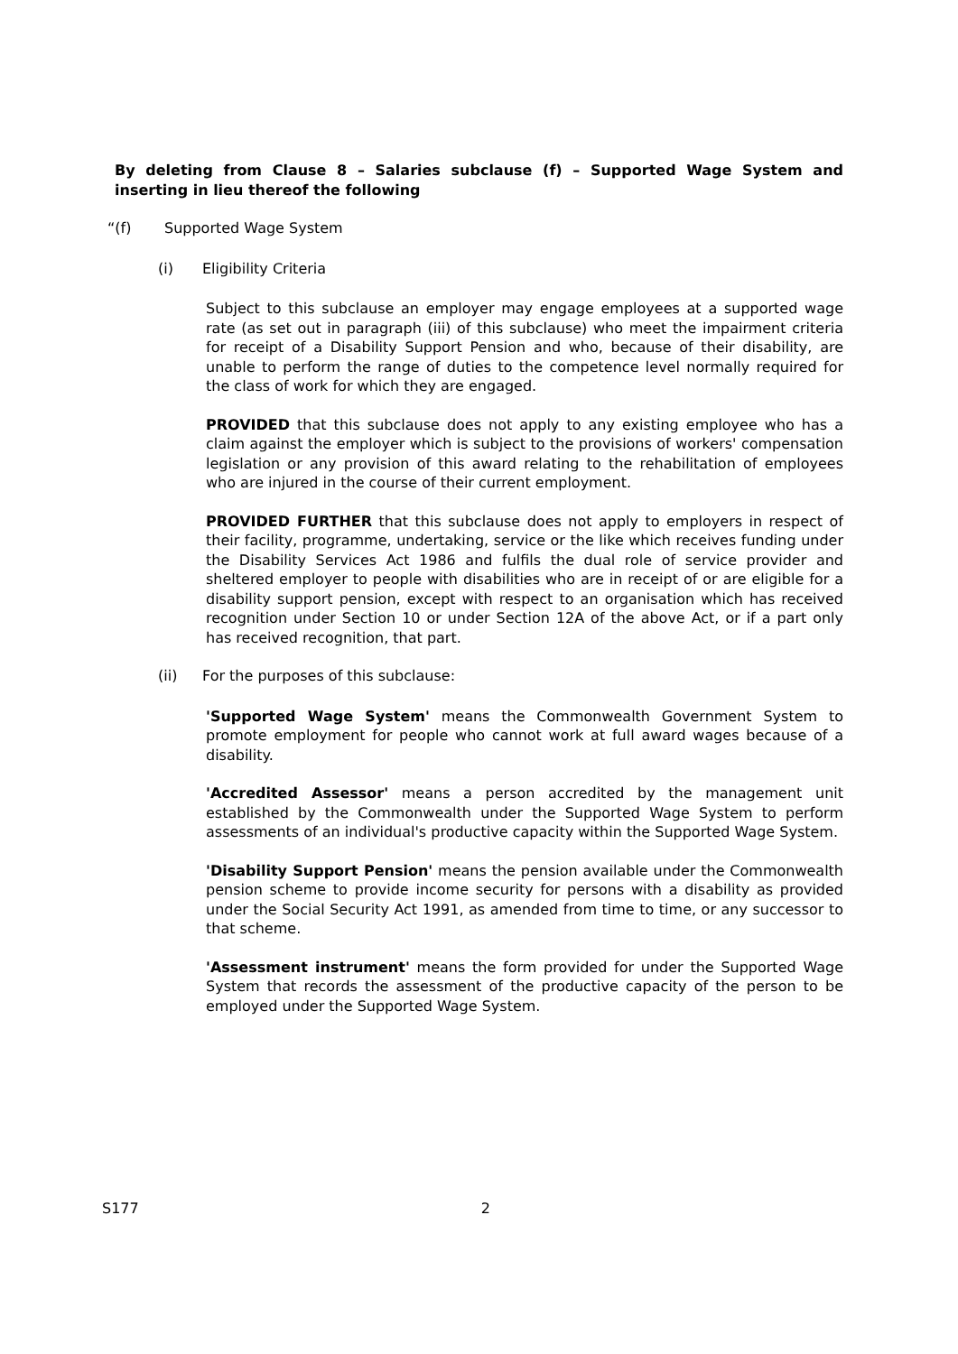By deleting from Clause 8 – Salaries subclause (f) – Supported Wage System and inserting in lieu thereof the following
“(f) Supported Wage System
(i) Eligibility Criteria
Subject to this subclause an employer may engage employees at a supported wage rate (as set out in paragraph (iii) of this subclause) who meet the impairment criteria for receipt of a Disability Support Pension and who, because of their disability, are unable to perform the range of duties to the competence level normally required for the class of work for which they are engaged.
PROVIDED that this subclause does not apply to any existing employee who has a claim against the employer which is subject to the provisions of workers' compensation legislation or any provision of this award relating to the rehabilitation of employees who are injured in the course of their current employment.
PROVIDED FURTHER that this subclause does not apply to employers in respect of their facility, programme, undertaking, service or the like which receives funding under the Disability Services Act 1986 and fulfils the dual role of service provider and sheltered employer to people with disabilities who are in receipt of or are eligible for a disability support pension, except with respect to an organisation which has received recognition under Section 10 or under Section 12A of the above Act, or if a part only has received recognition, that part.
(ii) For the purposes of this subclause:
'Supported Wage System' means the Commonwealth Government System to promote employment for people who cannot work at full award wages because of a disability.
'Accredited Assessor' means a person accredited by the management unit established by the Commonwealth under the Supported Wage System to perform assessments of an individual's productive capacity within the Supported Wage System.
'Disability Support Pension' means the pension available under the Commonwealth pension scheme to provide income security for persons with a disability as provided under the Social Security Act 1991, as amended from time to time, or any successor to that scheme.
'Assessment instrument' means the form provided for under the Supported Wage System that records the assessment of the productive capacity of the person to be employed under the Supported Wage System.
S177 2